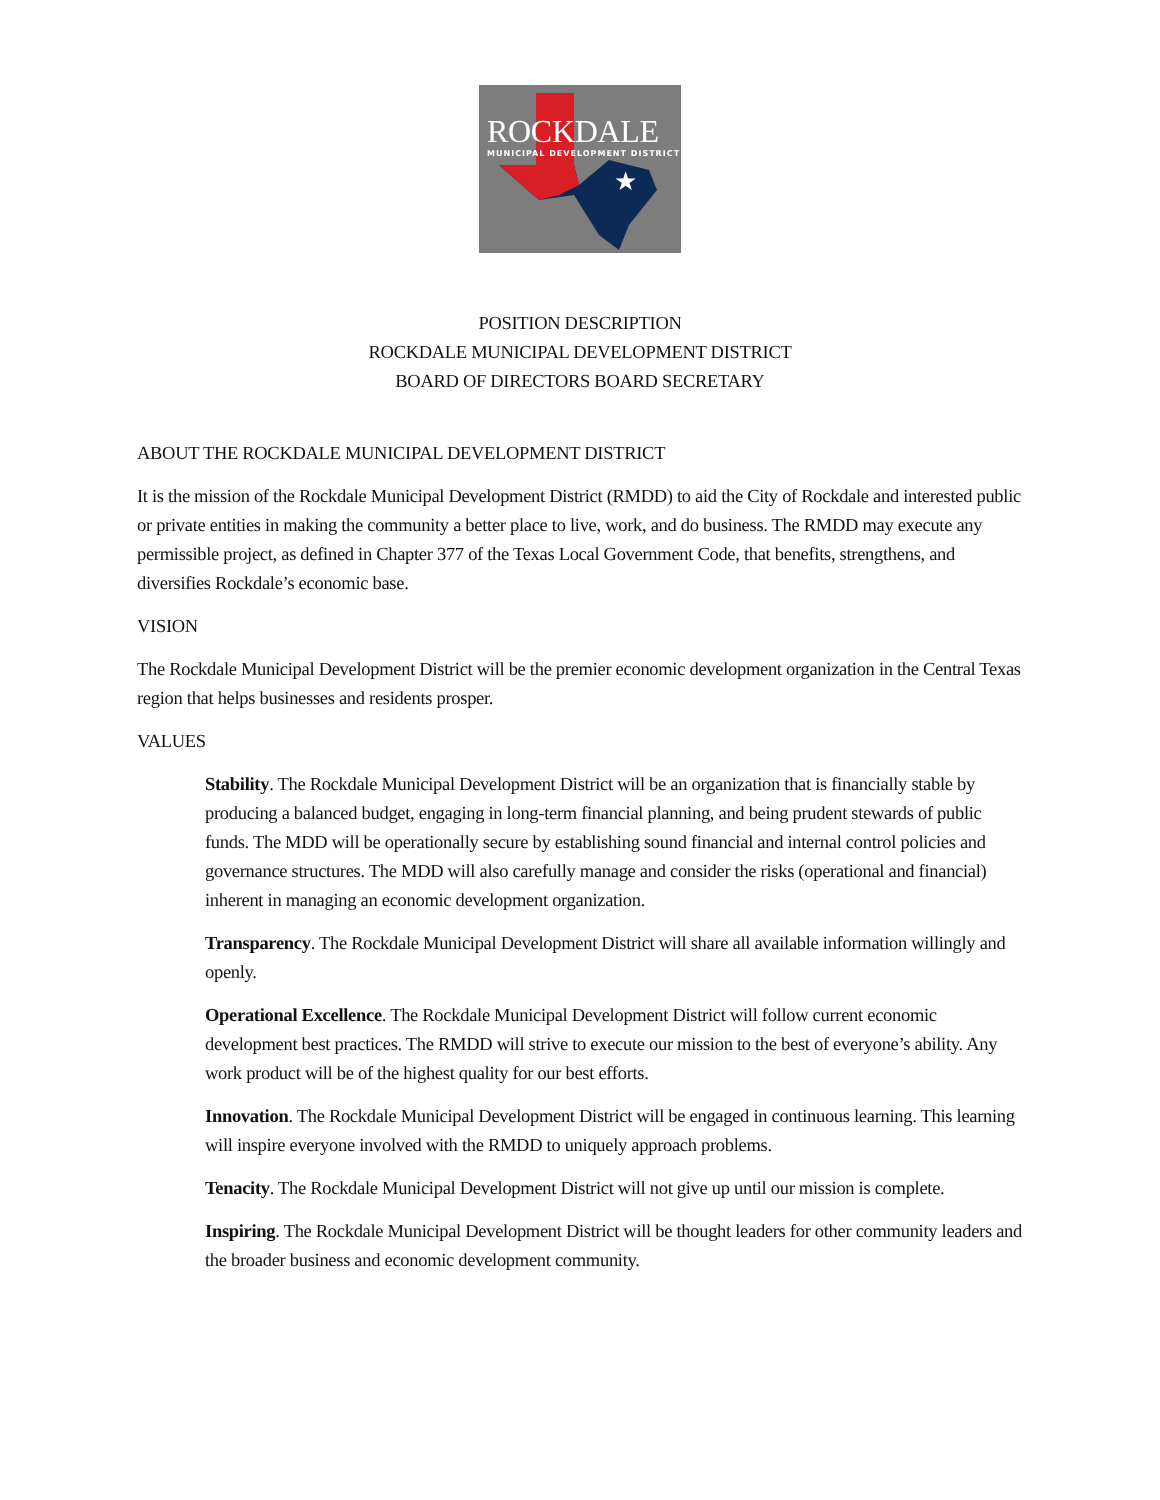★
ROCKDALE
MUNICIPAL DEVELOPMENT DISTRICT
POSITION DESCRIPTION
ROCKDALE MUNICIPAL DEVELOPMENT DISTRICT
BOARD OF DIRECTORS BOARD SECRETARY
ABOUT THE ROCKDALE MUNICIPAL DEVELOPMENT DISTRICT
It is the mission of the Rockdale Municipal Development District (RMDD) to aid the City of Rockdale and interested public or private entities in making the community a better place to live, work, and do business. The RMDD may execute any permissible project, as defined in Chapter 377 of the Texas Local Government Code, that benefits, strengthens, and diversifies Rockdale’s economic base.
VISION
The Rockdale Municipal Development District will be the premier economic development organization in the Central Texas region that helps businesses and residents prosper.
VALUES
Stability. The Rockdale Municipal Development District will be an organization that is financially stable by producing a balanced budget, engaging in long-term financial planning, and being prudent stewards of public funds. The MDD will be operationally secure by establishing sound financial and internal control policies and governance structures. The MDD will also carefully manage and consider the risks (operational and financial) inherent in managing an economic development organization.
Transparency. The Rockdale Municipal Development District will share all available information willingly and openly.
Operational Excellence. The Rockdale Municipal Development District will follow current economic development best practices. The RMDD will strive to execute our mission to the best of everyone’s ability. Any work product will be of the highest quality for our best efforts.
Innovation. The Rockdale Municipal Development District will be engaged in continuous learning. This learning will inspire everyone involved with the RMDD to uniquely approach problems.
Tenacity. The Rockdale Municipal Development District will not give up until our mission is complete.
Inspiring. The Rockdale Municipal Development District will be thought leaders for other community leaders and the broader business and economic development community.